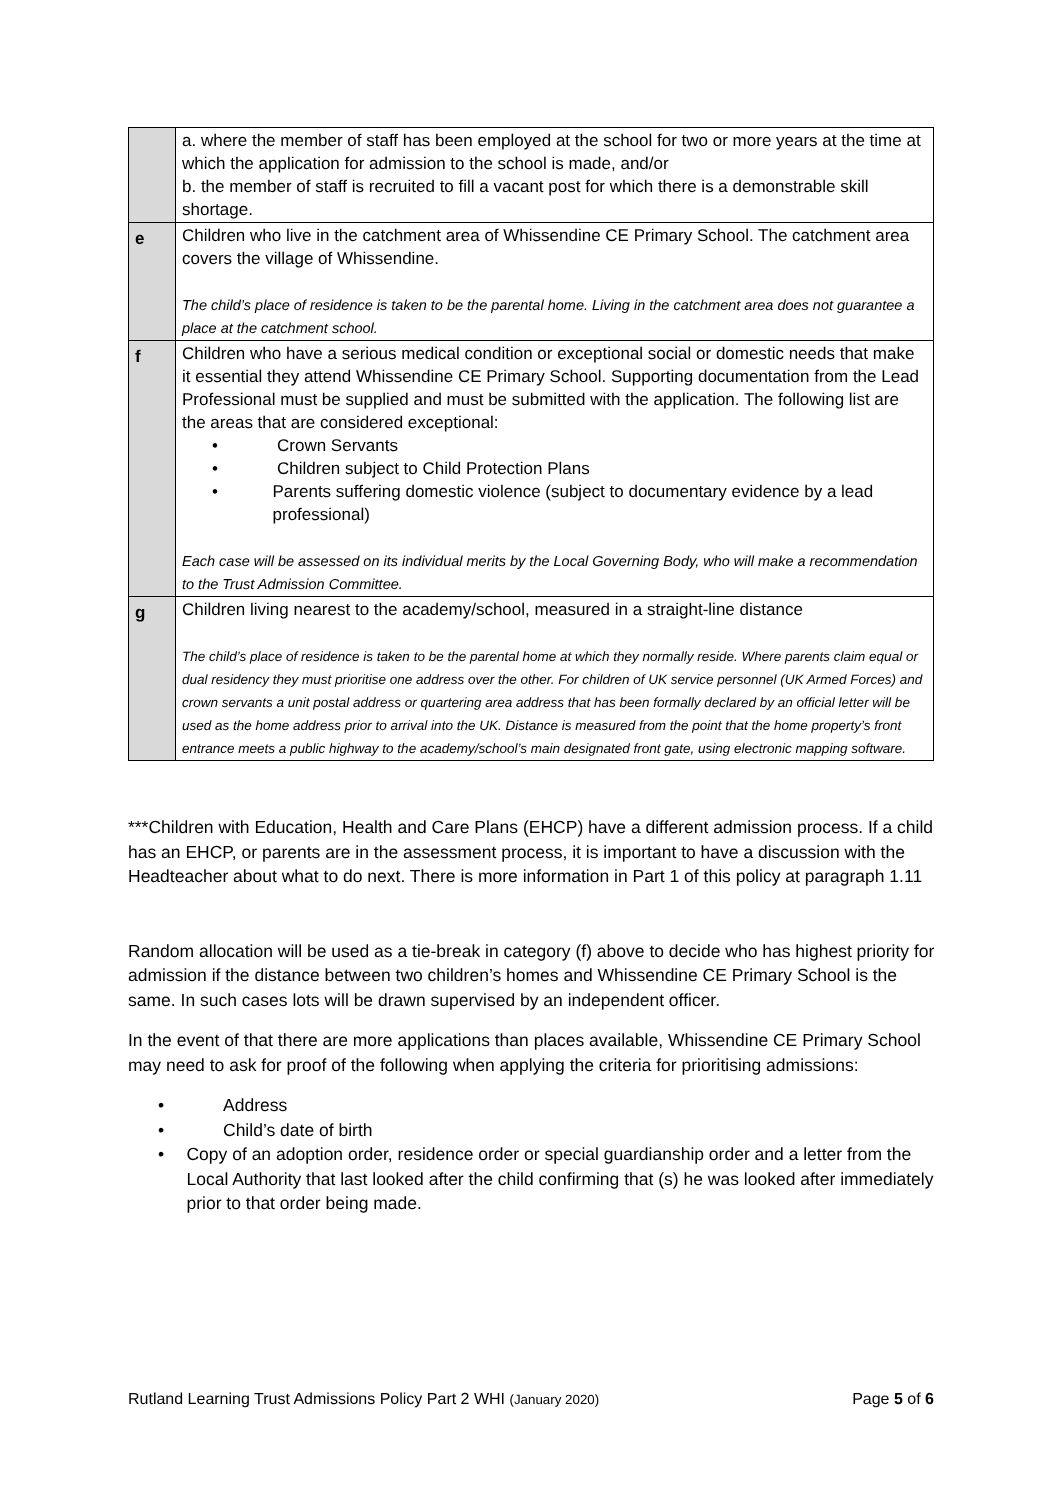| | a. where the member of staff has been employed at the school for two or more years at the time at which the application for admission to the school is made, and/or b. the member of staff is recruited to fill a vacant post for which there is a demonstrable skill shortage. |
| e | Children who live in the catchment area of Whissendine CE Primary School. The catchment area covers the village of Whissendine. The child’s place of residence is taken to be the parental home. Living in the catchment area does not guarantee a place at the catchment school. |
| f | Children who have a serious medical condition or exceptional social or domestic needs that make it essential they attend Whissendine CE Primary School. Supporting documentation from the Lead Professional must be supplied and must be submitted with the application. The following list are the areas that are considered exceptional: • Crown Servants • Children subject to Child Protection Plans • Parents suffering domestic violence (subject to documentary evidence by a lead professional) Each case will be assessed on its individual merits by the Local Governing Body, who will make a recommendation to the Trust Admission Committee. |
| g | Children living nearest to the academy/school, measured in a straight-line distance The child’s place of residence is taken to be the parental home at which they normally reside. Where parents claim equal or dual residency they must prioritise one address over the other. For children of UK service personnel (UK Armed Forces) and crown servants a unit postal address or quartering area address that has been formally declared by an official letter will be used as the home address prior to arrival into the UK. Distance is measured from the point that the home property’s front entrance meets a public highway to the academy/school’s main designated front gate, using electronic mapping software. |
***Children with Education, Health and Care Plans (EHCP) have a different admission process. If a child has an EHCP, or parents are in the assessment process, it is important to have a discussion with the Headteacher about what to do next. There is more information in Part 1 of this policy at paragraph 1.11
Random allocation will be used as a tie-break in category (f) above to decide who has highest priority for admission if the distance between two children’s homes and Whissendine CE Primary School is the same. In such cases lots will be drawn supervised by an independent officer.
In the event of that there are more applications than places available, Whissendine CE Primary School may need to ask for proof of the following when applying the criteria for prioritising admissions:
• Address
• Child’s date of birth
• Copy of an adoption order, residence order or special guardianship order and a letter from the Local Authority that last looked after the child confirming that (s) he was looked after immediately prior to that order being made.
Rutland Learning Trust Admissions Policy Part 2 WHI (January 2020) Page 5 of 6